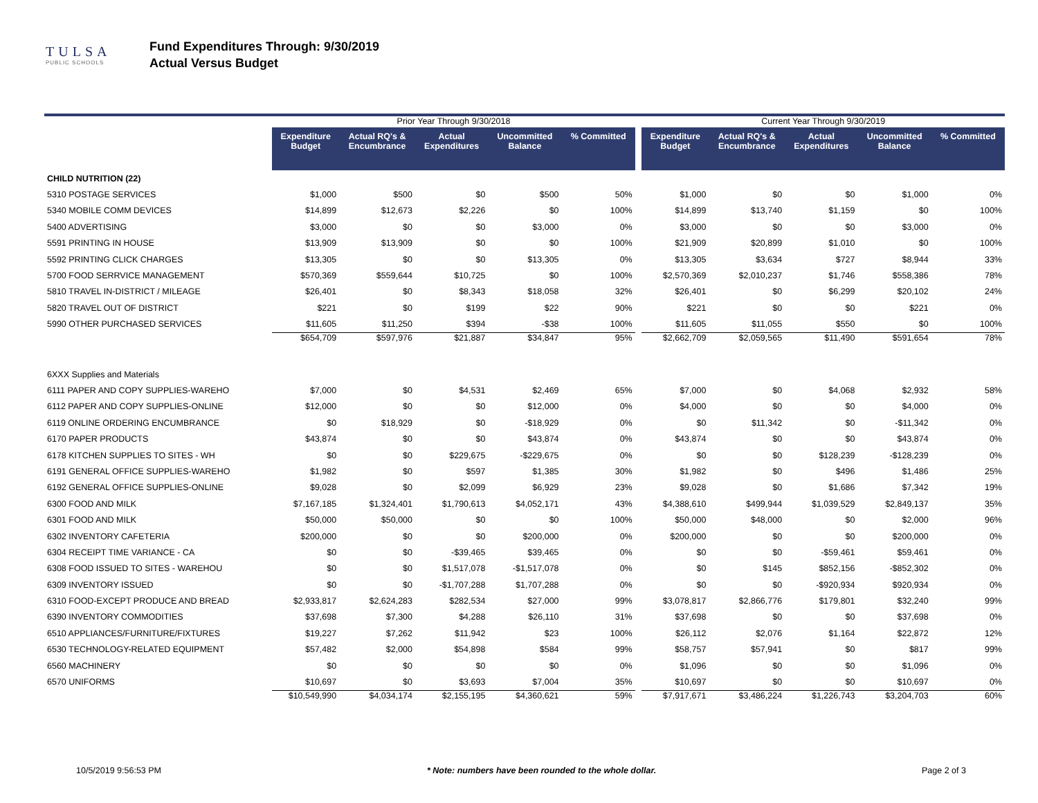TULSA
PUBLIC SCHOOLS
Fund Expenditures Through: 9/30/2019
Actual Versus Budget
| | Prior Year Through 9/30/2018 | | | | | | Current Year Through 9/30/2019 | | | | |
| --- | --- | --- | --- | --- | --- | --- | --- | --- | --- | --- | --- |
| | Expenditure Budget | Actual RQ's & Encumbrance | Actual Expenditures | Uncommitted Balance | % Committed | | Expenditure Budget | Actual RQ's & Encumbrance | Actual Expenditures | Uncommitted Balance | % Committed |
| CHILD NUTRITION (22) | | | | | | | | | | | |
| 5310 POSTAGE SERVICES | $1,000 | $500 | $0 | $500 | 50% | | $1,000 | $0 | $0 | $1,000 | 0% |
| 5340 MOBILE COMM DEVICES | $14,899 | $12,673 | $2,226 | $0 | 100% | | $14,899 | $13,740 | $1,159 | $0 | 100% |
| 5400 ADVERTISING | $3,000 | $0 | $0 | $3,000 | 0% | | $3,000 | $0 | $0 | $3,000 | 0% |
| 5591 PRINTING IN HOUSE | $13,909 | $13,909 | $0 | $0 | 100% | | $21,909 | $20,899 | $1,010 | $0 | 100% |
| 5592 PRINTING CLICK CHARGES | $13,305 | $0 | $0 | $13,305 | 0% | | $13,305 | $3,634 | $727 | $8,944 | 33% |
| 5700 FOOD SERRVICE MANAGEMENT | $570,369 | $559,644 | $10,725 | $0 | 100% | | $2,570,369 | $2,010,237 | $1,746 | $558,386 | 78% |
| 5810 TRAVEL IN-DISTRICT / MILEAGE | $26,401 | $0 | $8,343 | $18,058 | 32% | | $26,401 | $0 | $6,299 | $20,102 | 24% |
| 5820 TRAVEL OUT OF DISTRICT | $221 | $0 | $199 | $22 | 90% | | $221 | $0 | $0 | $221 | 0% |
| 5990 OTHER PURCHASED SERVICES | $11,605 | $11,250 | $394 | -$38 | 100% | | $11,605 | $11,055 | $550 | $0 | 100% |
| | $654,709 | $597,976 | $21,887 | $34,847 | 95% | | $2,662,709 | $2,059,565 | $11,490 | $591,654 | 78% |
| 6XXX Supplies and Materials | | | | | | | | | | | |
| 6111 PAPER AND COPY SUPPLIES-WAREHO | $7,000 | $0 | $4,531 | $2,469 | 65% | | $7,000 | $0 | $4,068 | $2,932 | 58% |
| 6112 PAPER AND COPY SUPPLIES-ONLINE | $12,000 | $0 | $0 | $12,000 | 0% | | $4,000 | $0 | $0 | $4,000 | 0% |
| 6119 ONLINE ORDERING ENCUMBRANCE | $0 | $18,929 | $0 | -$18,929 | 0% | | $0 | $11,342 | $0 | -$11,342 | 0% |
| 6170 PAPER PRODUCTS | $43,874 | $0 | $0 | $43,874 | 0% | | $43,874 | $0 | $0 | $43,874 | 0% |
| 6178 KITCHEN SUPPLIES TO SITES - WH | $0 | $0 | $229,675 | -$229,675 | 0% | | $0 | $0 | $128,239 | -$128,239 | 0% |
| 6191 GENERAL OFFICE SUPPLIES-WAREHO | $1,982 | $0 | $597 | $1,385 | 30% | | $1,982 | $0 | $496 | $1,486 | 25% |
| 6192 GENERAL OFFICE SUPPLIES-ONLINE | $9,028 | $0 | $2,099 | $6,929 | 23% | | $9,028 | $0 | $1,686 | $7,342 | 19% |
| 6300 FOOD AND MILK | $7,167,185 | $1,324,401 | $1,790,613 | $4,052,171 | 43% | | $4,388,610 | $499,944 | $1,039,529 | $2,849,137 | 35% |
| 6301 FOOD AND MILK | $50,000 | $50,000 | $0 | $0 | 100% | | $50,000 | $48,000 | $0 | $2,000 | 96% |
| 6302 INVENTORY CAFETERIA | $200,000 | $0 | $0 | $200,000 | 0% | | $200,000 | $0 | $0 | $200,000 | 0% |
| 6304 RECEIPT TIME VARIANCE - CA | $0 | $0 | -$39,465 | $39,465 | 0% | | $0 | $0 | -$59,461 | $59,461 | 0% |
| 6308 FOOD ISSUED TO SITES - WAREHOU | $0 | $0 | $1,517,078 | -$1,517,078 | 0% | | $0 | $145 | $852,156 | -$852,302 | 0% |
| 6309 INVENTORY ISSUED | $0 | $0 | -$1,707,288 | $1,707,288 | 0% | | $0 | $0 | -$920,934 | $920,934 | 0% |
| 6310 FOOD-EXCEPT PRODUCE AND BREAD | $2,933,817 | $2,624,283 | $282,534 | $27,000 | 99% | | $3,078,817 | $2,866,776 | $179,801 | $32,240 | 99% |
| 6390 INVENTORY COMMODITIES | $37,698 | $7,300 | $4,288 | $26,110 | 31% | | $37,698 | $0 | $0 | $37,698 | 0% |
| 6510 APPLIANCES/FURNITURE/FIXTURES | $19,227 | $7,262 | $11,942 | $23 | 100% | | $26,112 | $2,076 | $1,164 | $22,872 | 12% |
| 6530 TECHNOLOGY-RELATED EQUIPMENT | $57,482 | $2,000 | $54,898 | $584 | 99% | | $58,757 | $57,941 | $0 | $817 | 99% |
| 6560 MACHINERY | $0 | $0 | $0 | $0 | 0% | | $1,096 | $0 | $0 | $1,096 | 0% |
| 6570 UNIFORMS | $10,697 | $0 | $3,693 | $7,004 | 35% | | $10,697 | $0 | $0 | $10,697 | 0% |
| | $10,549,990 | $4,034,174 | $2,155,195 | $4,360,621 | 59% | | $7,917,671 | $3,486,224 | $1,226,743 | $3,204,703 | 60% |
10/5/2019 9:56:53 PM * Note: numbers have been rounded to the whole dollar. Page 2 of 3